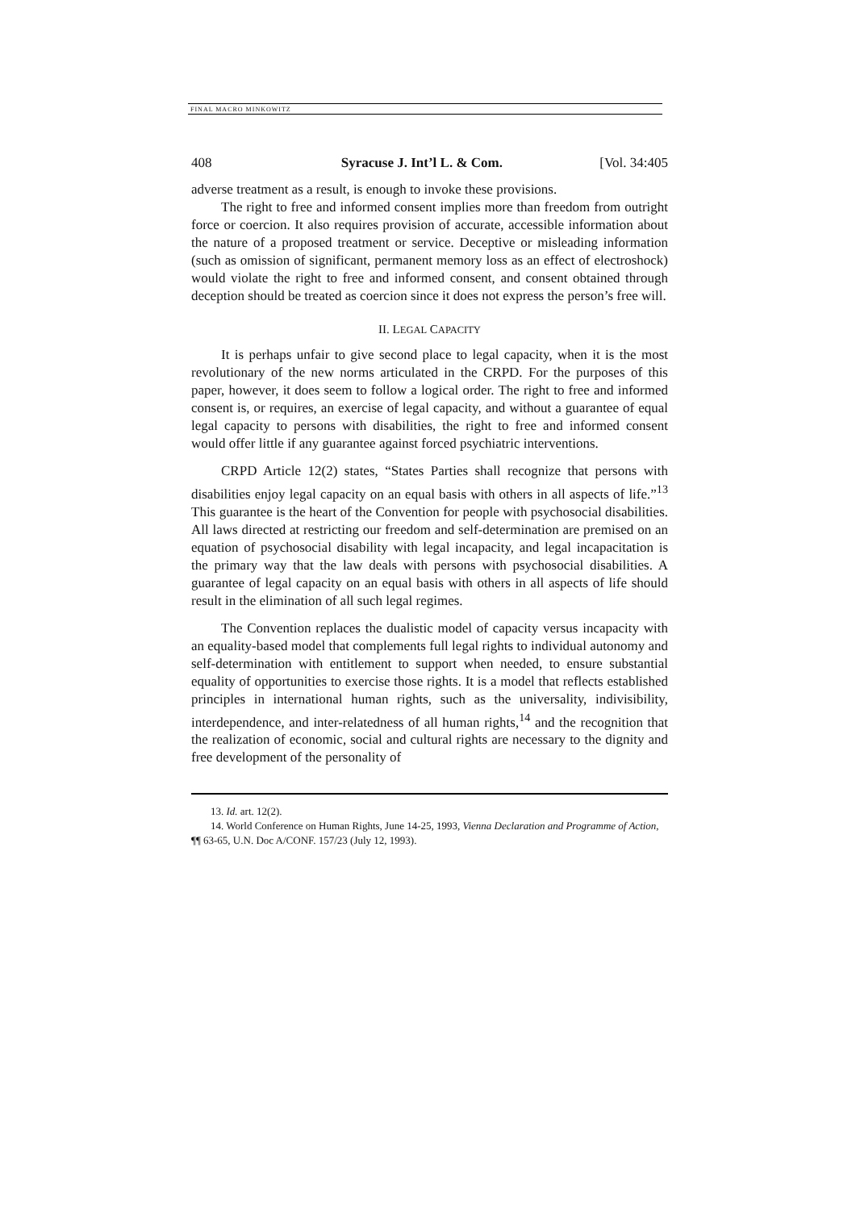FINAL MACRO MINKOWITZ
408 Syracuse J. Int’l L. & Com. [Vol. 34:405
adverse treatment as a result, is enough to invoke these provisions.
The right to free and informed consent implies more than freedom from outright force or coercion. It also requires provision of accurate, accessible information about the nature of a proposed treatment or service. Deceptive or misleading information (such as omission of significant, permanent memory loss as an effect of electroshock) would violate the right to free and informed consent, and consent obtained through deception should be treated as coercion since it does not express the person’s free will.
II. LEGAL CAPACITY
It is perhaps unfair to give second place to legal capacity, when it is the most revolutionary of the new norms articulated in the CRPD. For the purposes of this paper, however, it does seem to follow a logical order. The right to free and informed consent is, or requires, an exercise of legal capacity, and without a guarantee of equal legal capacity to persons with disabilities, the right to free and informed consent would offer little if any guarantee against forced psychiatric interventions.
CRPD Article 12(2) states, “States Parties shall recognize that persons with disabilities enjoy legal capacity on an equal basis with others in all aspects of life.”<sup>13</sup> This guarantee is the heart of the Convention for people with psychosocial disabilities. All laws directed at restricting our freedom and self-determination are premised on an equation of psychosocial disability with legal incapacity, and legal incapacitation is the primary way that the law deals with persons with psychosocial disabilities. A guarantee of legal capacity on an equal basis with others in all aspects of life should result in the elimination of all such legal regimes.
The Convention replaces the dualistic model of capacity versus incapacity with an equality-based model that complements full legal rights to individual autonomy and self-determination with entitlement to support when needed, to ensure substantial equality of opportunities to exercise those rights. It is a model that reflects established principles in international human rights, such as the universality, indivisibility, interdependence, and inter-relatedness of all human rights,<sup>14</sup> and the recognition that the realization of economic, social and cultural rights are necessary to the dignity and free development of the personality of
13. Id. art. 12(2).
14. World Conference on Human Rights, June 14-25, 1993, Vienna Declaration and Programme of Action, ¶¶ 63-65, U.N. Doc A/CONF. 157/23 (July 12, 1993).